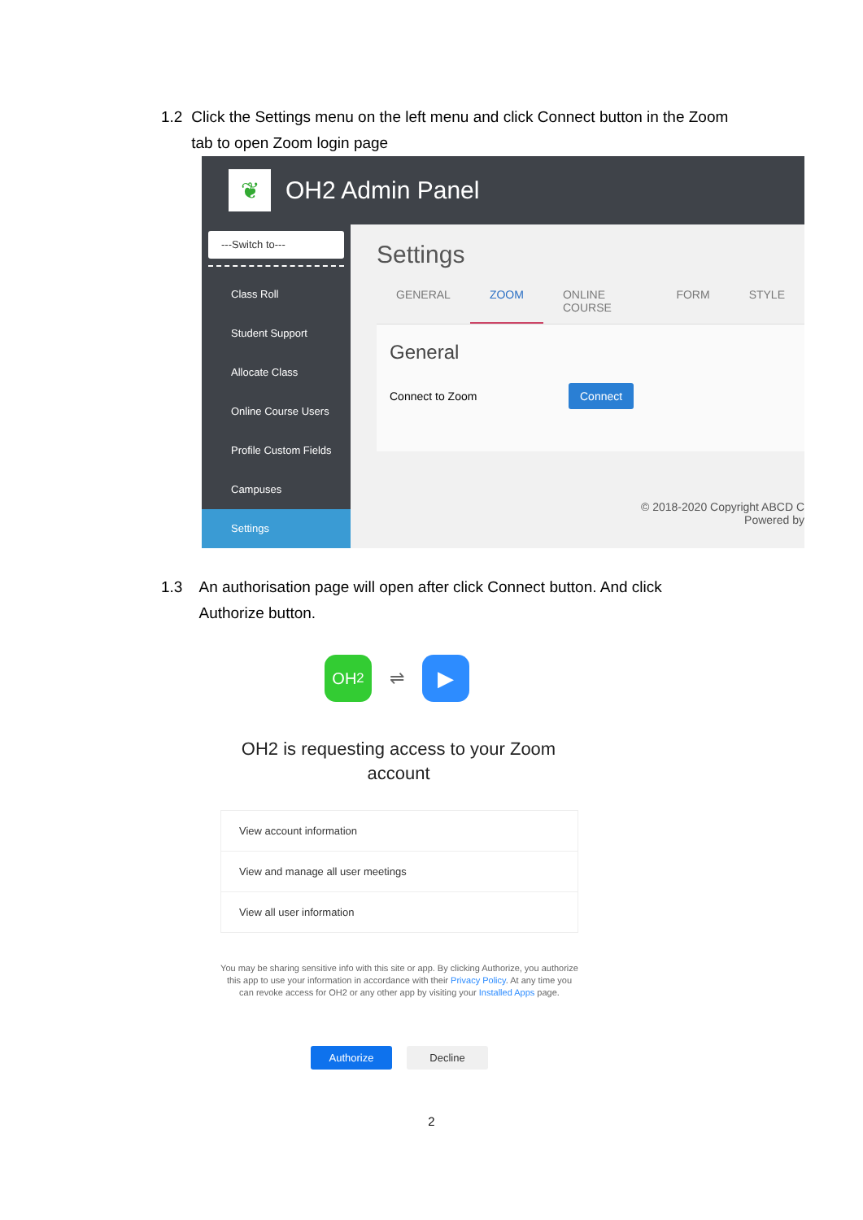1.2 Click the Settings menu on the left menu and click Connect button in the Zoom tab to open Zoom login page
❦
OH2 Admin Panel
---Switch to---
Class Roll
Student Support
Allocate Class
Online Course Users
Profile Custom Fields
Campuses
Settings
Settings
GENERAL ZOOM ONLINE COURSE FORM STYLE
General
Connect to Zoom Connect
© 2018-2020 Copyright ABCD C
Powered by
1.3 An authorisation page will open after click Connect button. And click Authorize button.
OH<sup>2</sup>
⇌
▶
OH2 is requesting access to your Zoom account
View account information
View and manage all user meetings
View all user information
You may be sharing sensitive info with this site or app. By clicking Authorize, you authorize this app to use your information in accordance with their Privacy Policy. At any time you can revoke access for OH2 or any other app by visiting your Installed Apps page.
Authorize Decline
2